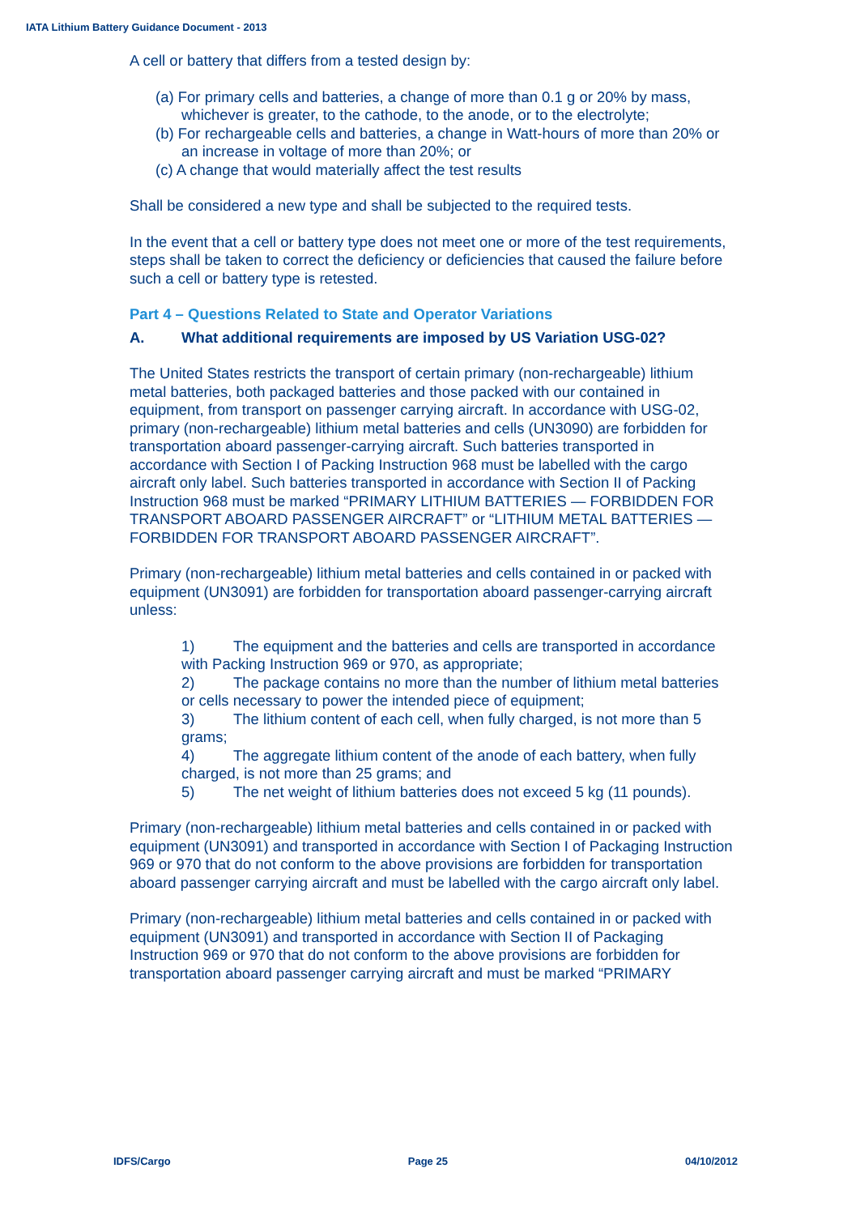IATA Lithium Battery Guidance Document - 2013
A cell or battery that differs from a tested design by:
(a) For primary cells and batteries, a change of more than 0.1 g or 20% by mass, whichever is greater, to the cathode, to the anode, or to the electrolyte;
(b) For rechargeable cells and batteries, a change in Watt-hours of more than 20% or an increase in voltage of more than 20%; or
(c) A change that would materially affect the test results
Shall be considered a new type and shall be subjected to the required tests.
In the event that a cell or battery type does not meet one or more of the test requirements, steps shall be taken to correct the deficiency or deficiencies that caused the failure before such a cell or battery type is retested.
Part 4 – Questions Related to State and Operator Variations
A. What additional requirements are imposed by US Variation USG-02?
The United States restricts the transport of certain primary (non-rechargeable) lithium metal batteries, both packaged batteries and those packed with our contained in equipment, from transport on passenger carrying aircraft. In accordance with USG-02, primary (non-rechargeable) lithium metal batteries and cells (UN3090) are forbidden for transportation aboard passenger-carrying aircraft. Such batteries transported in accordance with Section I of Packing Instruction 968 must be labelled with the cargo aircraft only label. Such batteries transported in accordance with Section II of Packing Instruction 968 must be marked “PRIMARY LITHIUM BATTERIES — FORBIDDEN FOR TRANSPORT ABOARD PASSENGER AIRCRAFT” or “LITHIUM METAL BATTERIES — FORBIDDEN FOR TRANSPORT ABOARD PASSENGER AIRCRAFT”.
Primary (non-rechargeable) lithium metal batteries and cells contained in or packed with equipment (UN3091) are forbidden for transportation aboard passenger-carrying aircraft unless:
1) The equipment and the batteries and cells are transported in accordance with Packing Instruction 969 or 970, as appropriate;
2) The package contains no more than the number of lithium metal batteries or cells necessary to power the intended piece of equipment;
3) The lithium content of each cell, when fully charged, is not more than 5 grams;
4) The aggregate lithium content of the anode of each battery, when fully charged, is not more than 25 grams; and
5) The net weight of lithium batteries does not exceed 5 kg (11 pounds).
Primary (non-rechargeable) lithium metal batteries and cells contained in or packed with equipment (UN3091) and transported in accordance with Section I of Packaging Instruction 969 or 970 that do not conform to the above provisions are forbidden for transportation aboard passenger carrying aircraft and must be labelled with the cargo aircraft only label.
Primary (non-rechargeable) lithium metal batteries and cells contained in or packed with equipment (UN3091) and transported in accordance with Section II of Packaging Instruction 969 or 970 that do not conform to the above provisions are forbidden for transportation aboard passenger carrying aircraft and must be marked “PRIMARY
IDFS/Cargo Page 25 04/10/2012